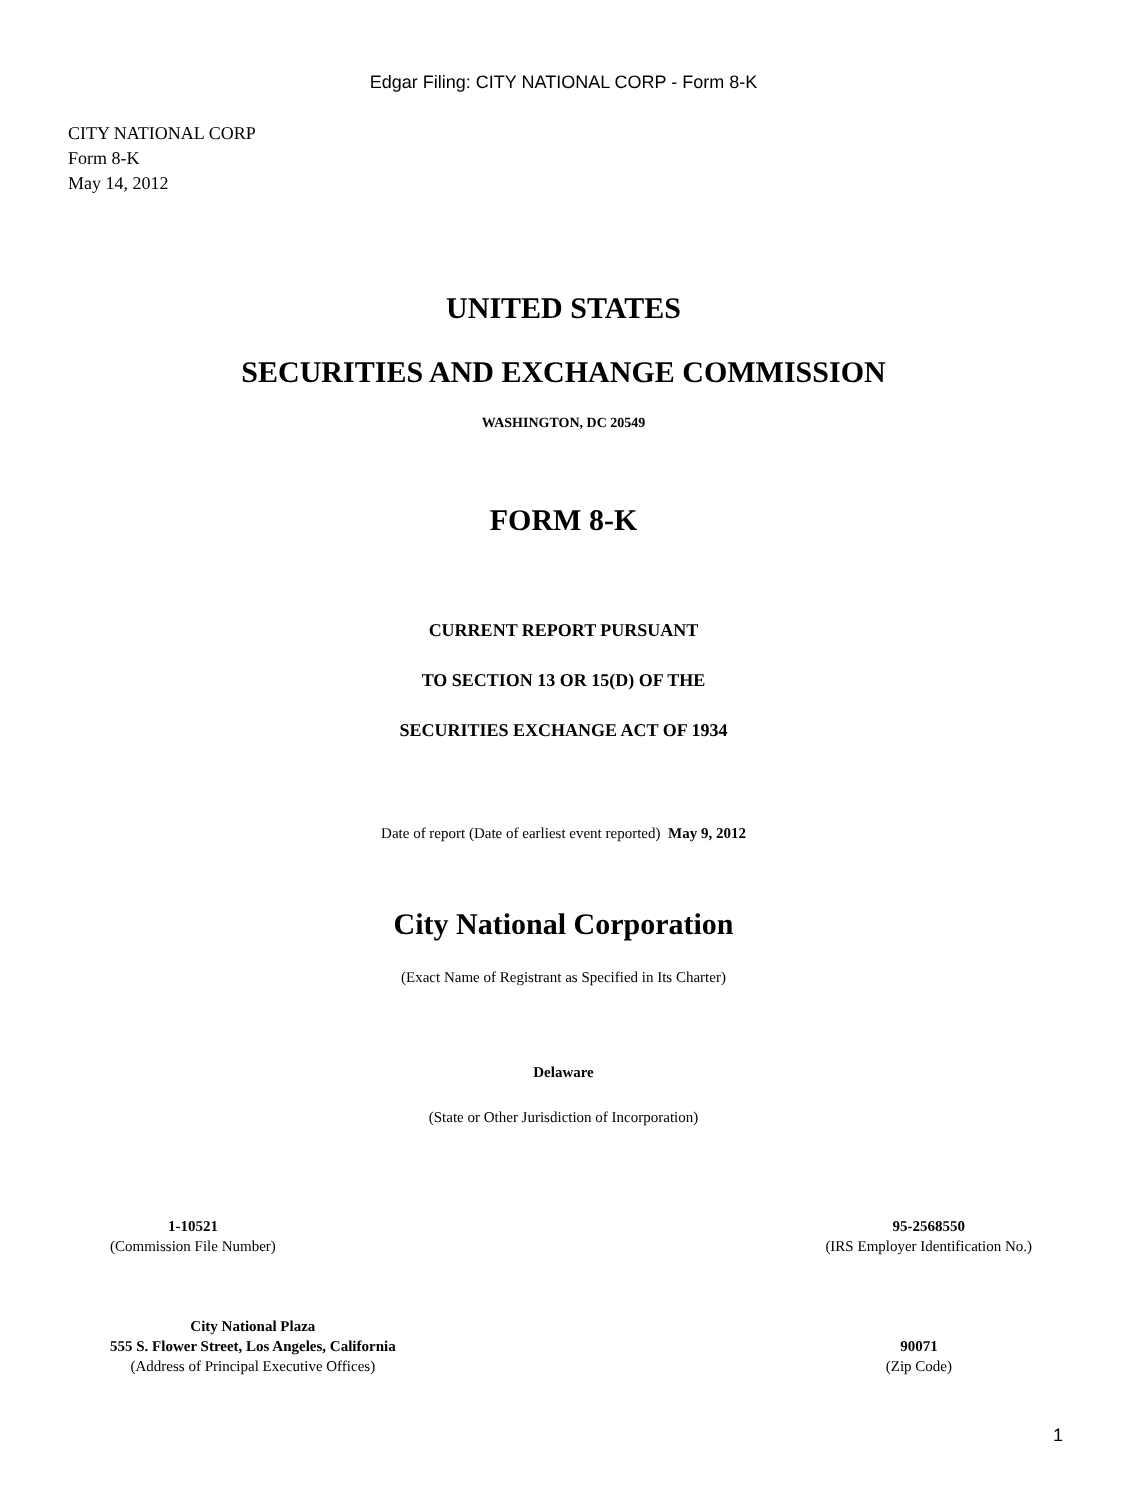Edgar Filing: CITY NATIONAL CORP - Form 8-K
CITY NATIONAL CORP
Form 8-K
May 14, 2012
UNITED STATES
SECURITIES AND EXCHANGE COMMISSION
WASHINGTON, DC 20549
FORM 8-K
CURRENT REPORT PURSUANT
TO SECTION 13 OR 15(D) OF THE
SECURITIES EXCHANGE ACT OF 1934
Date of report (Date of earliest event reported) May 9, 2012
City National Corporation
(Exact Name of Registrant as Specified in Its Charter)
Delaware
(State or Other Jurisdiction of Incorporation)
1-10521
(Commission File Number)
95-2568550
(IRS Employer Identification No.)
City National Plaza
555 S. Flower Street, Los Angeles, California
(Address of Principal Executive Offices)
90071
(Zip Code)
1